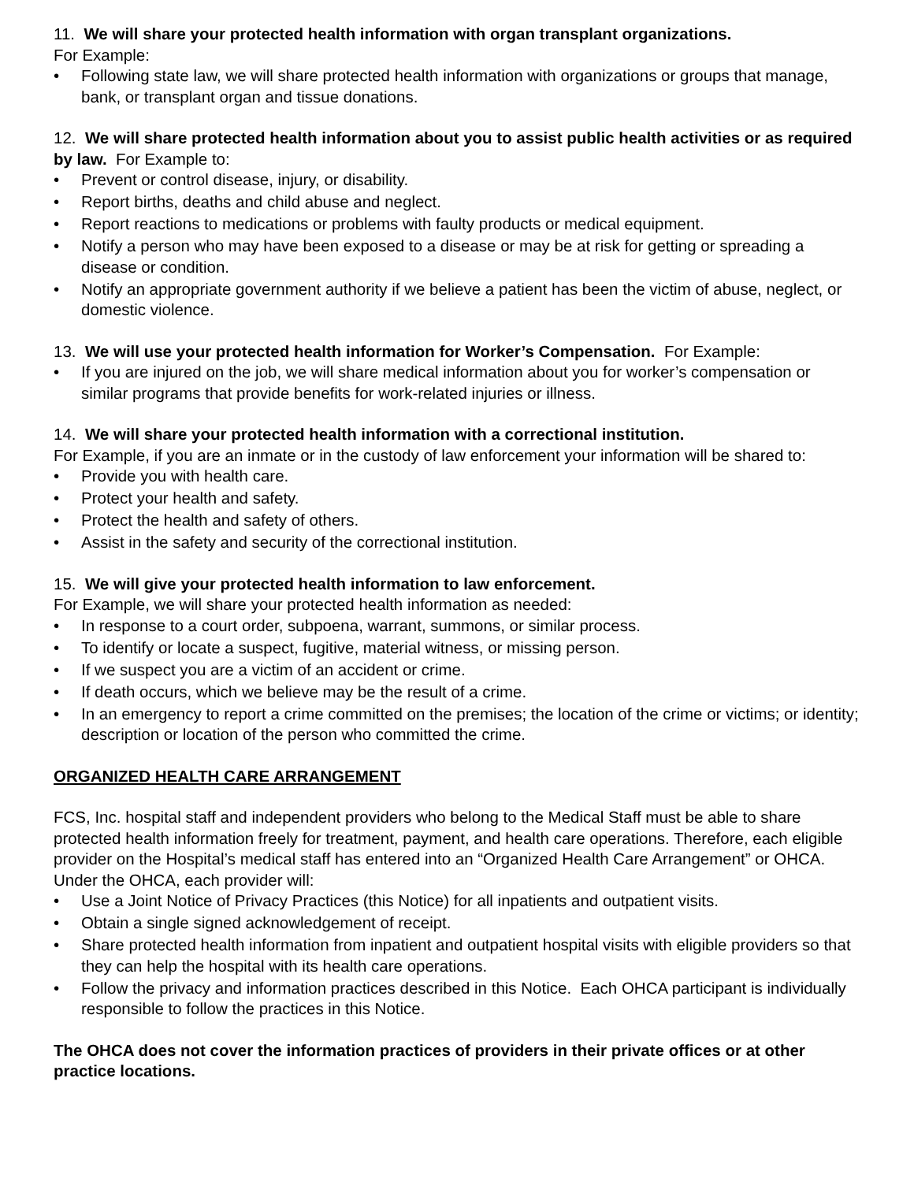11. We will share your protected health information with organ transplant organizations.
For Example:
• Following state law, we will share protected health information with organizations or groups that manage, bank, or transplant organ and tissue donations.
12. We will share protected health information about you to assist public health activities or as required by law. For Example to:
• Prevent or control disease, injury, or disability.
• Report births, deaths and child abuse and neglect.
• Report reactions to medications or problems with faulty products or medical equipment.
• Notify a person who may have been exposed to a disease or may be at risk for getting or spreading a disease or condition.
• Notify an appropriate government authority if we believe a patient has been the victim of abuse, neglect, or domestic violence.
13. We will use your protected health information for Worker’s Compensation. For Example:
• If you are injured on the job, we will share medical information about you for worker’s compensation or similar programs that provide benefits for work-related injuries or illness.
14. We will share your protected health information with a correctional institution.
For Example, if you are an inmate or in the custody of law enforcement your information will be shared to:
• Provide you with health care.
• Protect your health and safety.
• Protect the health and safety of others.
• Assist in the safety and security of the correctional institution.
15. We will give your protected health information to law enforcement.
For Example, we will share your protected health information as needed:
• In response to a court order, subpoena, warrant, summons, or similar process.
• To identify or locate a suspect, fugitive, material witness, or missing person.
• If we suspect you are a victim of an accident or crime.
• If death occurs, which we believe may be the result of a crime.
• In an emergency to report a crime committed on the premises; the location of the crime or victims; or identity; description or location of the person who committed the crime.
ORGANIZED HEALTH CARE ARRANGEMENT
FCS, Inc. hospital staff and independent providers who belong to the Medical Staff must be able to share protected health information freely for treatment, payment, and health care operations. Therefore, each eligible provider on the Hospital’s medical staff has entered into an “Organized Health Care Arrangement” or OHCA. Under the OHCA, each provider will:
• Use a Joint Notice of Privacy Practices (this Notice) for all inpatients and outpatient visits.
• Obtain a single signed acknowledgement of receipt.
• Share protected health information from inpatient and outpatient hospital visits with eligible providers so that they can help the hospital with its health care operations.
• Follow the privacy and information practices described in this Notice. Each OHCA participant is individually responsible to follow the practices in this Notice.
The OHCA does not cover the information practices of providers in their private offices or at other practice locations.